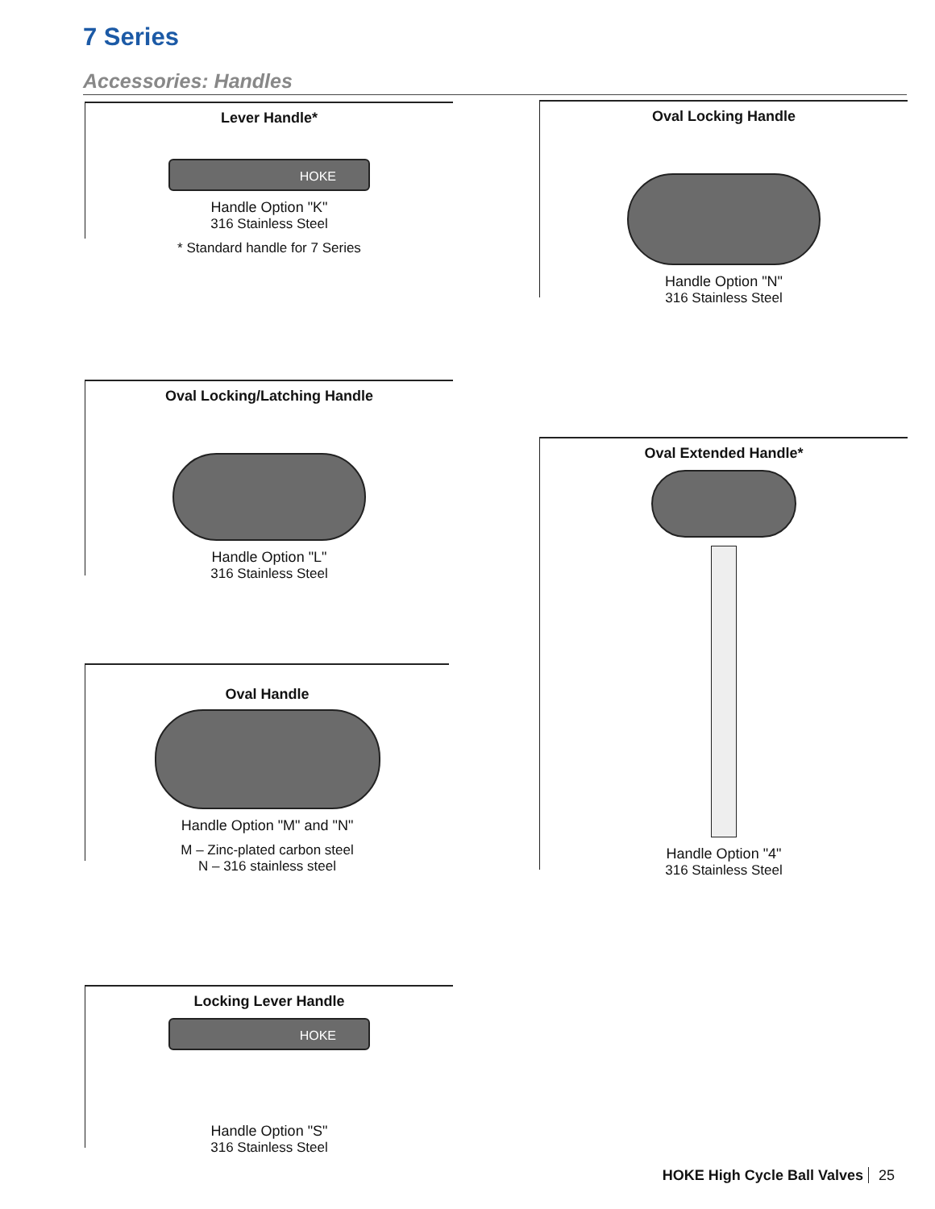7 Series
Accessories: Handles
Lever Handle*
HOKE
Handle Option "K"
316 Stainless Steel
* Standard handle for 7 Series
Oval Locking Handle
Handle Option "N"
316 Stainless Steel
Oval Locking/Latching Handle
Handle Option "L"
316 Stainless Steel
Oval Extended Handle*
Handle Option "4"
316 Stainless Steel
Oval Handle
Handle Option "M" and "N"
M – Zinc-plated carbon steel
N – 316 stainless steel
Locking Lever Handle
HOKE
Handle Option "S"
316 Stainless Steel
HOKE High Cycle Ball Valves 25